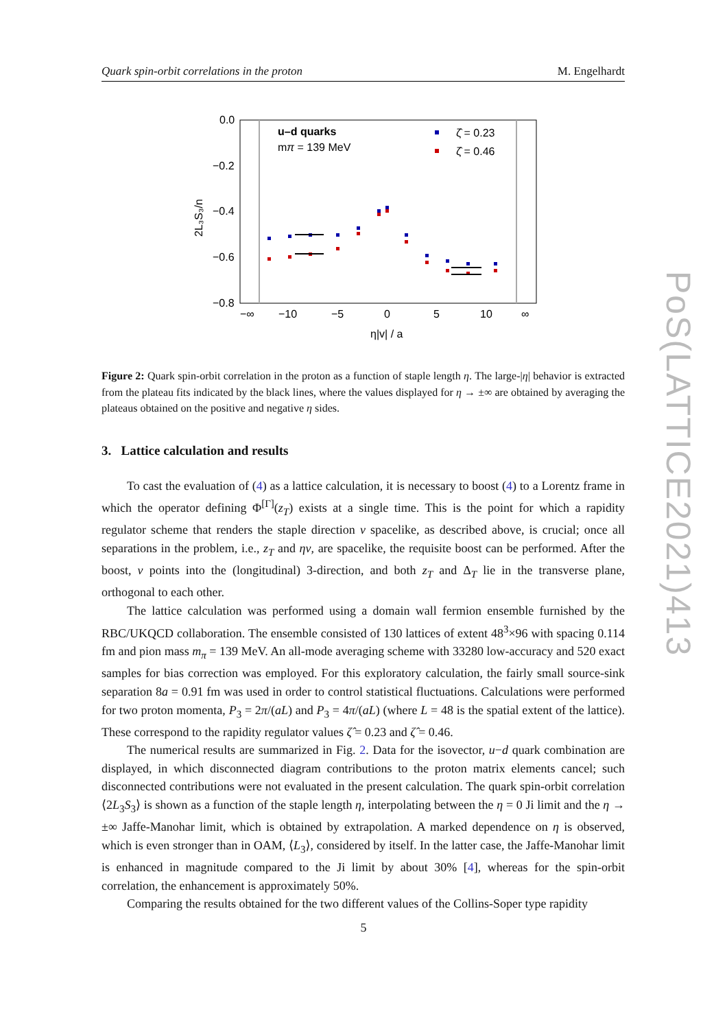Quark spin-orbit correlations in the proton M. Engelhardt
0.0
−0.2
−0.4
−0.6
−0.8
−∞
−10
−5
0
5
10
∞
η|v| / a
2L₃S₃/n
u–d quarks
mπ = 139 MeV
ζ̂ = 0.23
ζ̂ = 0.46
Figure 2: Quark spin-orbit correlation in the proton as a function of staple length η. The large-|η| behavior is extracted from the plateau fits indicated by the black lines, where the values displayed for η → ±∞ are obtained by averaging the plateaus obtained on the positive and negative η sides.
3. Lattice calculation and results
To cast the evaluation of (4) as a lattice calculation, it is necessary to boost (4) to a Lorentz frame in which the operator defining Φ<sup>[Γ]</sup>(z<sub>T</sub>) exists at a single time. This is the point for which a rapidity regulator scheme that renders the staple direction v spacelike, as described above, is crucial; once all separations in the problem, i.e., z<sub>T</sub> and ηv, are spacelike, the requisite boost can be performed. After the boost, v points into the (longitudinal) 3-direction, and both z<sub>T</sub> and Δ<sub>T</sub> lie in the transverse plane, orthogonal to each other.
The lattice calculation was performed using a domain wall fermion ensemble furnished by the RBC/UKQCD collaboration. The ensemble consisted of 130 lattices of extent 48<sup>3</sup>×96 with spacing 0.114 fm and pion mass m<sub>π</sub> = 139 MeV. An all-mode averaging scheme with 33280 low-accuracy and 520 exact samples for bias correction was employed. For this exploratory calculation, the fairly small source-sink separation 8a = 0.91 fm was used in order to control statistical fluctuations. Calculations were performed for two proton momenta, P<sub>3</sub> = 2π/(aL) and P<sub>3</sub> = 4π/(aL) (where L = 48 is the spatial extent of the lattice). These correspond to the rapidity regulator values ζ̂ = 0.23 and ζ̂ = 0.46.
The numerical results are summarized in Fig. 2. Data for the isovector, u−d quark combination are displayed, in which disconnected diagram contributions to the proton matrix elements cancel; such disconnected contributions were not evaluated in the present calculation. The quark spin-orbit correlation ⟨2L<sub>3</sub>S<sub>3</sub>⟩ is shown as a function of the staple length η, interpolating between the η = 0 Ji limit and the η → ±∞ Jaffe-Manohar limit, which is obtained by extrapolation. A marked dependence on η is observed, which is even stronger than in OAM, ⟨L<sub>3</sub>⟩, considered by itself. In the latter case, the Jaffe-Manohar limit is enhanced in magnitude compared to the Ji limit by about 30% [4], whereas for the spin-orbit correlation, the enhancement is approximately 50%.
Comparing the results obtained for the two different values of the Collins-Soper type rapidity
5
PoS(LATTICE2021)413